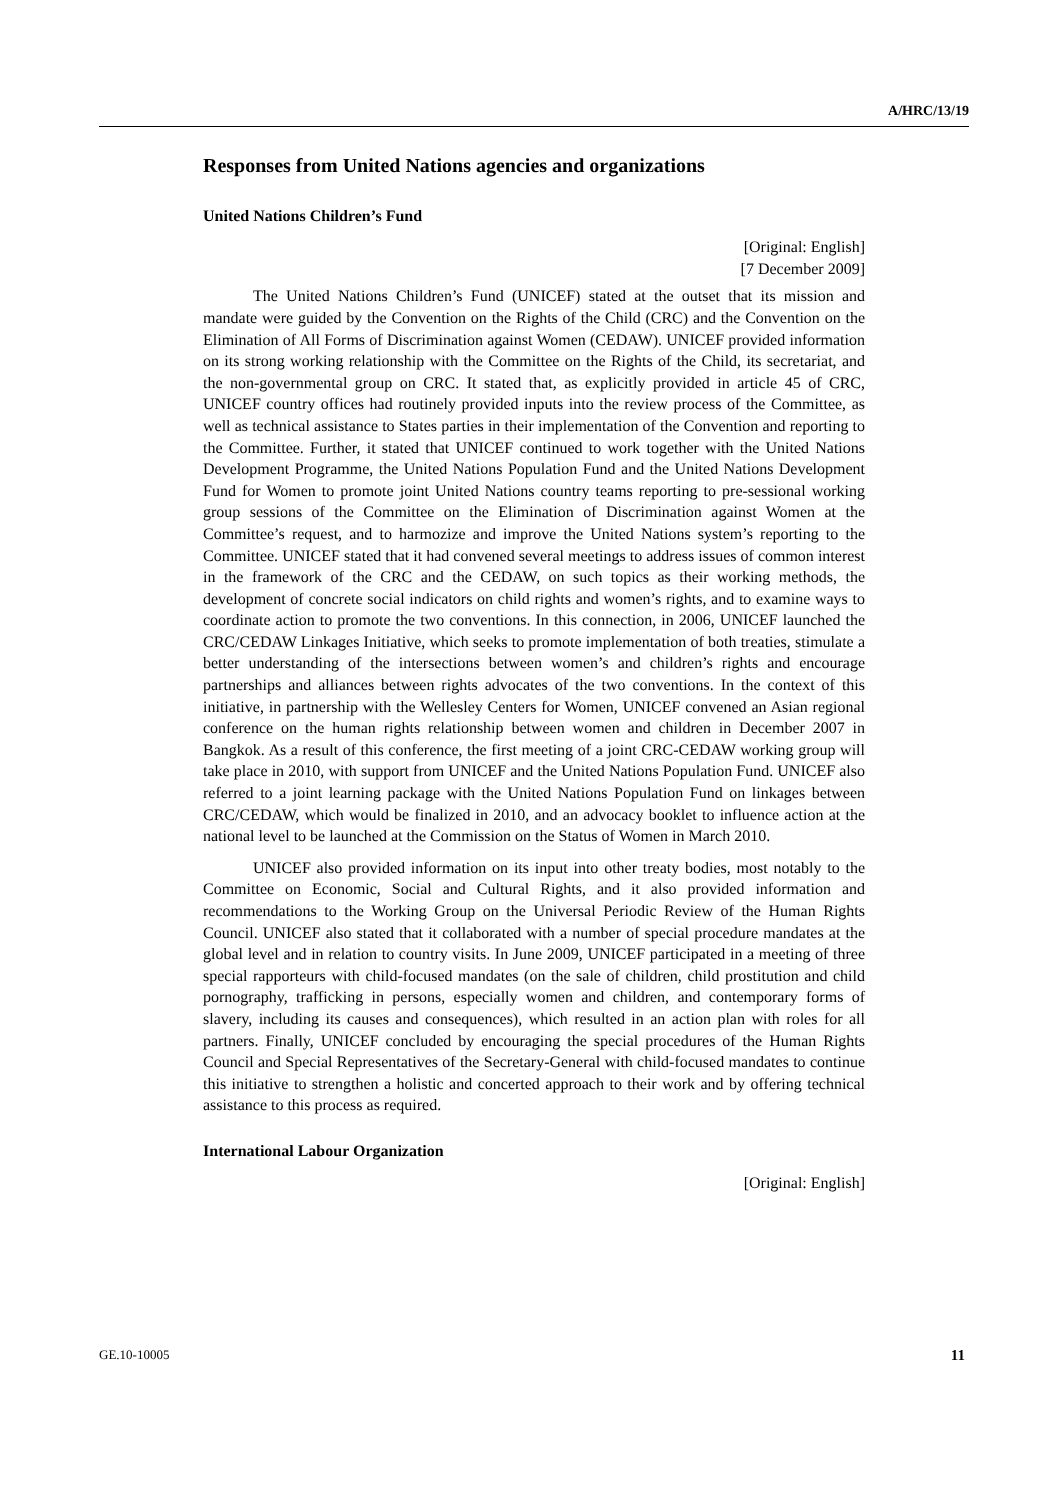A/HRC/13/19
Responses from United Nations agencies and organizations
United Nations Children’s Fund
[Original: English]
[7 December 2009]
The United Nations Children’s Fund (UNICEF) stated at the outset that its mission and mandate were guided by the Convention on the Rights of the Child (CRC) and the Convention on the Elimination of All Forms of Discrimination against Women (CEDAW). UNICEF provided information on its strong working relationship with the Committee on the Rights of the Child, its secretariat, and the non-governmental group on CRC. It stated that, as explicitly provided in article 45 of CRC, UNICEF country offices had routinely provided inputs into the review process of the Committee, as well as technical assistance to States parties in their implementation of the Convention and reporting to the Committee. Further, it stated that UNICEF continued to work together with the United Nations Development Programme, the United Nations Population Fund and the United Nations Development Fund for Women to promote joint United Nations country teams reporting to pre-sessional working group sessions of the Committee on the Elimination of Discrimination against Women at the Committee’s request, and to harmozize and improve the United Nations system’s reporting to the Committee. UNICEF stated that it had convened several meetings to address issues of common interest in the framework of the CRC and the CEDAW, on such topics as their working methods, the development of concrete social indicators on child rights and women’s rights, and to examine ways to coordinate action to promote the two conventions. In this connection, in 2006, UNICEF launched the CRC/CEDAW Linkages Initiative, which seeks to promote implementation of both treaties, stimulate a better understanding of the intersections between women’s and children’s rights and encourage partnerships and alliances between rights advocates of the two conventions. In the context of this initiative, in partnership with the Wellesley Centers for Women, UNICEF convened an Asian regional conference on the human rights relationship between women and children in December 2007 in Bangkok. As a result of this conference, the first meeting of a joint CRC-CEDAW working group will take place in 2010, with support from UNICEF and the United Nations Population Fund. UNICEF also referred to a joint learning package with the United Nations Population Fund on linkages between CRC/CEDAW, which would be finalized in 2010, and an advocacy booklet to influence action at the national level to be launched at the Commission on the Status of Women in March 2010.
UNICEF also provided information on its input into other treaty bodies, most notably to the Committee on Economic, Social and Cultural Rights, and it also provided information and recommendations to the Working Group on the Universal Periodic Review of the Human Rights Council. UNICEF also stated that it collaborated with a number of special procedure mandates at the global level and in relation to country visits. In June 2009, UNICEF participated in a meeting of three special rapporteurs with child-focused mandates (on the sale of children, child prostitution and child pornography, trafficking in persons, especially women and children, and contemporary forms of slavery, including its causes and consequences), which resulted in an action plan with roles for all partners. Finally, UNICEF concluded by encouraging the special procedures of the Human Rights Council and Special Representatives of the Secretary-General with child-focused mandates to continue this initiative to strengthen a holistic and concerted approach to their work and by offering technical assistance to this process as required.
International Labour Organization
[Original: English]
GE.10-10005 11